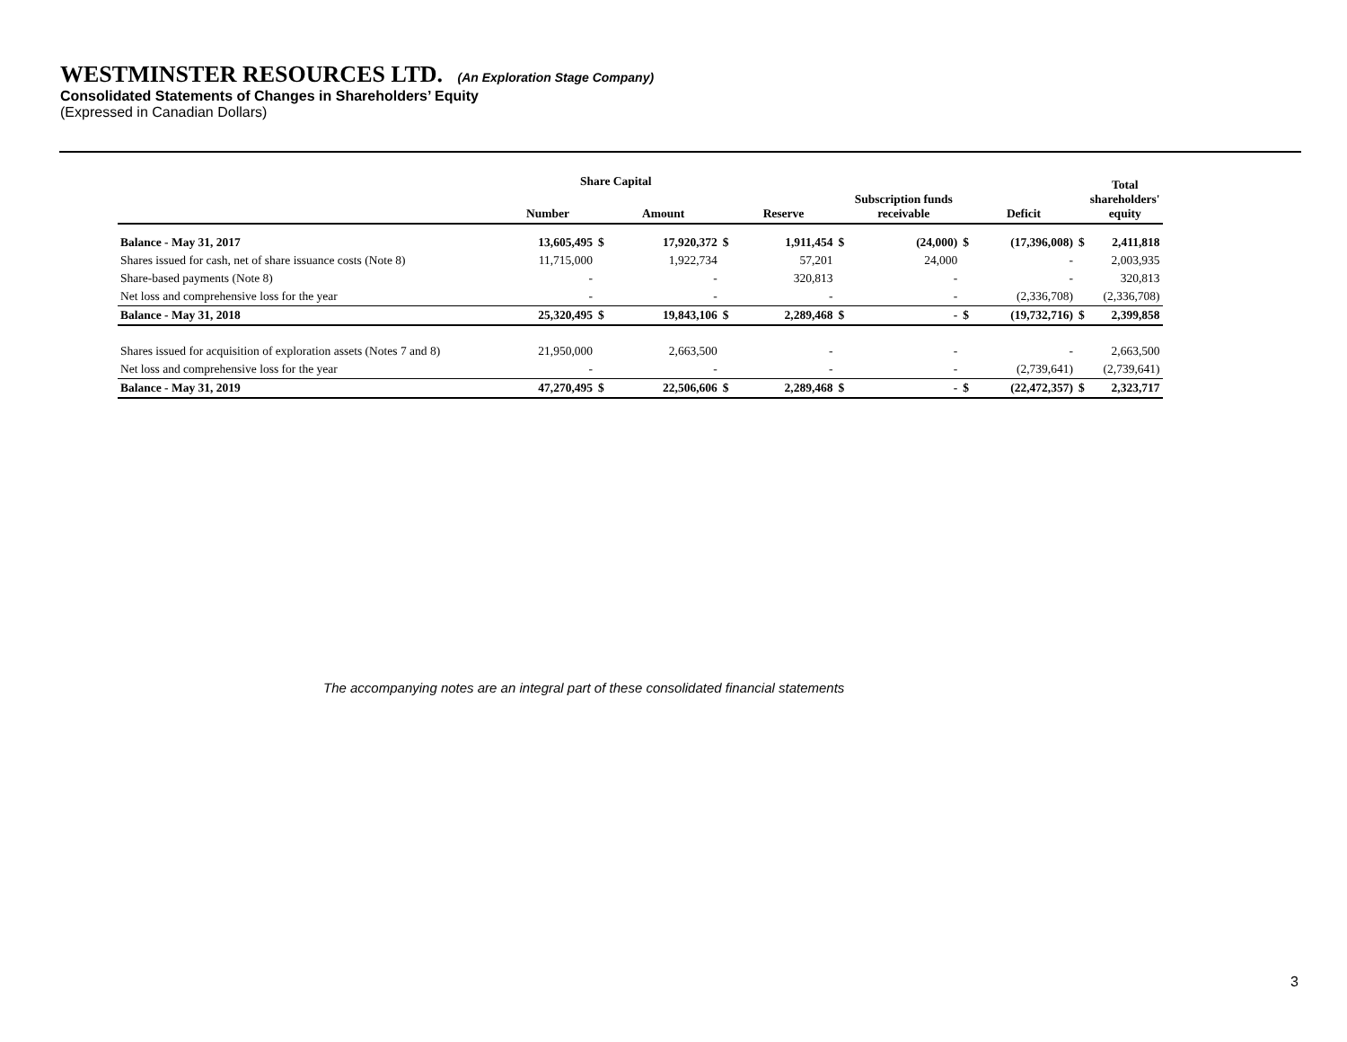WESTMINSTER RESOURCES LTD. (An Exploration Stage Company)
Consolidated Statements of Changes in Shareholders’ Equity
(Expressed in Canadian Dollars)
| | Share Capital | | | | | | | | | | Total shareholders' equity |
| --- | --- | --- | --- | --- | --- | --- | --- | --- | --- | --- | --- |
| | Number | | Amount | | Reserve | | Subscription funds receivable | | Deficit | | |
| Balance - May 31, 2017 | 13,605,495 | $ | 17,920,372 | $ | 1,911,454 | $ | (24,000) | $ | (17,396,008) | $ | 2,411,818 |
| Shares issued for cash, net of share issuance costs (Note 8) | 11,715,000 | | 1,922,734 | | 57,201 | | 24,000 | | - | | 2,003,935 |
| Share-based payments (Note 8) | - | | - | | 320,813 | | - | | - | | 320,813 |
| Net loss and comprehensive loss for the year | - | | - | | - | | - | | (2,336,708) | | (2,336,708) |
| Balance - May 31, 2018 | 25,320,495 | $ | 19,843,106 | $ | 2,289,468 | $ | - | $ | (19,732,716) | $ | 2,399,858 |
| Shares issued for acquisition of exploration assets (Notes 7 and 8) | 21,950,000 | | 2,663,500 | | - | | - | | - | | 2,663,500 |
| Net loss and comprehensive loss for the year | - | | - | | - | | - | | (2,739,641) | | (2,739,641) |
| Balance - May 31, 2019 | 47,270,495 | $ | 22,506,606 | $ | 2,289,468 | $ | - | $ | (22,472,357) | $ | 2,323,717 |
The accompanying notes are an integral part of these consolidated financial statements
3